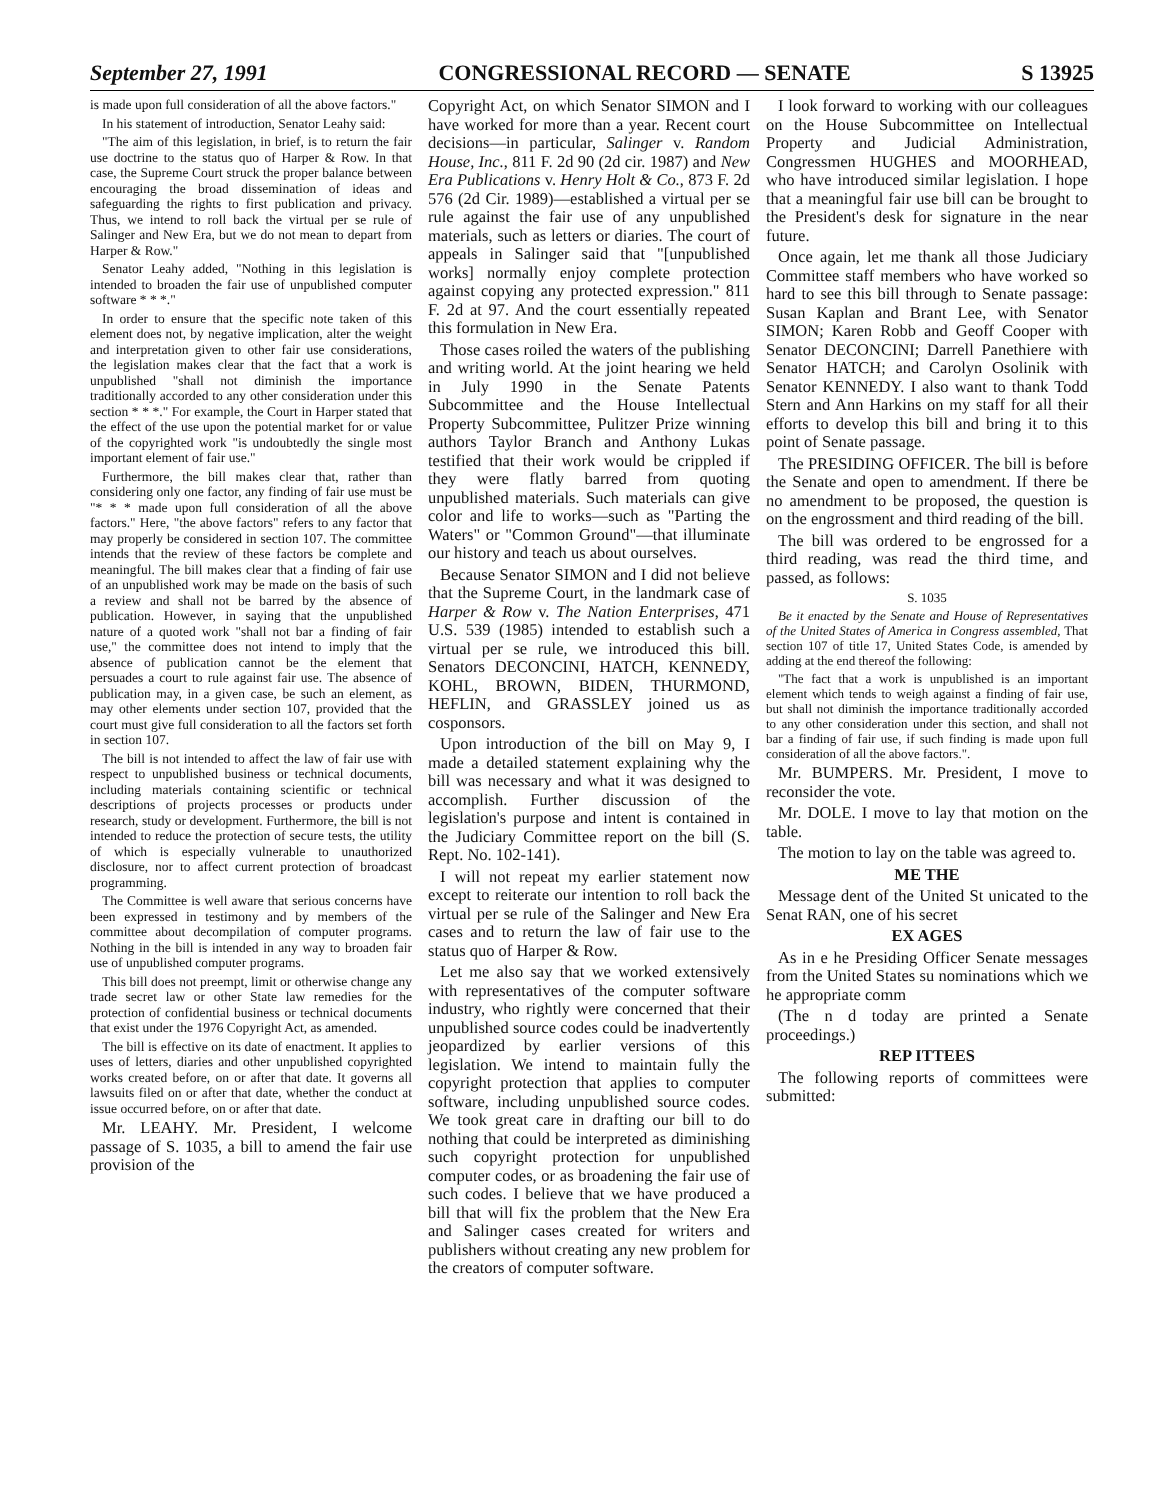September 27, 1991 CONGRESSIONAL RECORD — SENATE S 13925
is made upon full consideration of all the above factors."
In his statement of introduction, Senator Leahy said:
"The aim of this legislation, in brief, is to return the fair use doctrine to the status quo of Harper & Row. In that case, the Supreme Court struck the proper balance between encouraging the broad dissemination of ideas and safeguarding the rights to first publication and privacy. Thus, we intend to roll back the virtual per se rule of Salinger and New Era, but we do not mean to depart from Harper & Row."
Senator Leahy added, "Nothing in this legislation is intended to broaden the fair use of unpublished computer software * * *."
In order to ensure that the specific note taken of this element does not, by negative implication, alter the weight and interpretation given to other fair use considerations, the legislation makes clear that the fact that a work is unpublished "shall not diminish the importance traditionally accorded to any other consideration under this section * * *." For example, the Court in Harper stated that the effect of the use upon the potential market for or value of the copyrighted work "is undoubtedly the single most important element of fair use."
Furthermore, the bill makes clear that, rather than considering only one factor, any finding of fair use must be "* * * made upon full consideration of all the above factors." Here, "the above factors" refers to any factor that may properly be considered in section 107. The committee intends that the review of these factors be complete and meaningful. The bill makes clear that a finding of fair use of an unpublished work may be made on the basis of such a review and shall not be barred by the absence of publication. However, in saying that the unpublished nature of a quoted work "shall not bar a finding of fair use," the committee does not intend to imply that the absence of publication cannot be the element that persuades a court to rule against fair use. The absence of publication may, in a given case, be such an element, as may other elements under section 107, provided that the court must give full consideration to all the factors set forth in section 107.
The bill is not intended to affect the law of fair use with respect to unpublished business or technical documents, including materials containing scientific or technical descriptions of projects processes or products under research, study or development. Furthermore, the bill is not intended to reduce the protection of secure tests, the utility of which is especially vulnerable to unauthorized disclosure, nor to affect current protection of broadcast programming.
The Committee is well aware that serious concerns have been expressed in testimony and by members of the committee about decompilation of computer programs. Nothing in the bill is intended in any way to broaden fair use of unpublished computer programs.
This bill does not preempt, limit or otherwise change any trade secret law or other State law remedies for the protection of confidential business or technical documents that exist under the 1976 Copyright Act, as amended.
The bill is effective on its date of enactment. It applies to uses of letters, diaries and other unpublished copyrighted works created before, on or after that date. It governs all lawsuits filed on or after that date, whether the conduct at issue occurred before, on or after that date.
Mr. LEAHY. Mr. President, I welcome passage of S. 1035, a bill to amend the fair use provision of the
Copyright Act, on which Senator SIMON and I have worked for more than a year. Recent court decisions—in particular, Salinger v. Random House, Inc., 811 F. 2d 90 (2d cir. 1987) and New Era Publications v. Henry Holt & Co., 873 F. 2d 576 (2d Cir. 1989)—established a virtual per se rule against the fair use of any unpublished materials, such as letters or diaries. The court of appeals in Salinger said that "[unpublished works] normally enjoy complete protection against copying any protected expression." 811 F. 2d at 97. And the court essentially repeated this formulation in New Era.
Those cases roiled the waters of the publishing and writing world. At the joint hearing we held in July 1990 in the Senate Patents Subcommittee and the House Intellectual Property Subcommittee, Pulitzer Prize winning authors Taylor Branch and Anthony Lukas testified that their work would be crippled if they were flatly barred from quoting unpublished materials. Such materials can give color and life to works—such as "Parting the Waters" or "Common Ground"—that illuminate our history and teach us about ourselves.
Because Senator SIMON and I did not believe that the Supreme Court, in the landmark case of Harper & Row v. The Nation Enterprises, 471 U.S. 539 (1985) intended to establish such a virtual per se rule, we introduced this bill. Senators DECONCINI, HATCH, KENNEDY, KOHL, BROWN, BIDEN, THURMOND, HEFLIN, and GRASSLEY joined us as cosponsors.
Upon introduction of the bill on May 9, I made a detailed statement explaining why the bill was necessary and what it was designed to accomplish. Further discussion of the legislation's purpose and intent is contained in the Judiciary Committee report on the bill (S. Rept. No. 102-141).
I will not repeat my earlier statement now except to reiterate our intention to roll back the virtual per se rule of the Salinger and New Era cases and to return the law of fair use to the status quo of Harper & Row.
Let me also say that we worked extensively with representatives of the computer software industry, who rightly were concerned that their unpublished source codes could be inadvertently jeopardized by earlier versions of this legislation. We intend to maintain fully the copyright protection that applies to computer software, including unpublished source codes. We took great care in drafting our bill to do nothing that could be interpreted as diminishing such copyright protection for unpublished computer codes, or as broadening the fair use of such codes. I believe that we have produced a bill that will fix the problem that the New Era and Salinger cases created for writers and publishers without creating any new problem for the creators of computer software.
I look forward to working with our colleagues on the House Subcommittee on Intellectual Property and Judicial Administration, Congressmen HUGHES and MOORHEAD, who have introduced similar legislation. I hope that a meaningful fair use bill can be brought to the President's desk for signature in the near future.
Once again, let me thank all those Judiciary Committee staff members who have worked so hard to see this bill through to Senate passage: Susan Kaplan and Brant Lee, with Senator SIMON; Karen Robb and Geoff Cooper with Senator DECONCINI; Darrell Panethiere with Senator HATCH; and Carolyn Osolinik with Senator KENNEDY. I also want to thank Todd Stern and Ann Harkins on my staff for all their efforts to develop this bill and bring it to this point of Senate passage.
The PRESIDING OFFICER. The bill is before the Senate and open to amendment. If there be no amendment to be proposed, the question is on the engrossment and third reading of the bill.
The bill was ordered to be engrossed for a third reading, was read the third time, and passed, as follows:
S. 1035
Be it enacted by the Senate and House of Representatives of the United States of America in Congress assembled, That section 107 of title 17, United States Code, is amended by adding at the end thereof the following:
"The fact that a work is unpublished is an important element which tends to weigh against a finding of fair use, but shall not diminish the importance traditionally accorded to any other consideration under this section, and shall not bar a finding of fair use, if such finding is made upon full consideration of all the above factors.".
Mr. BUMPERS. Mr. President, I move to reconsider the vote.
Mr. DOLE. I move to lay that motion on the table.
The motion to lay on the table was agreed to.
ME THE
Message dent of the United St unicated to the Senat RAN, one of his secret
EX AGES
As in e he Presiding Officer Senate messages from the United States su nominations which we he appropriate comm
(The n d today are printed a Senate proceedings.)
REP ITTEES
The following reports of committees were submitted: